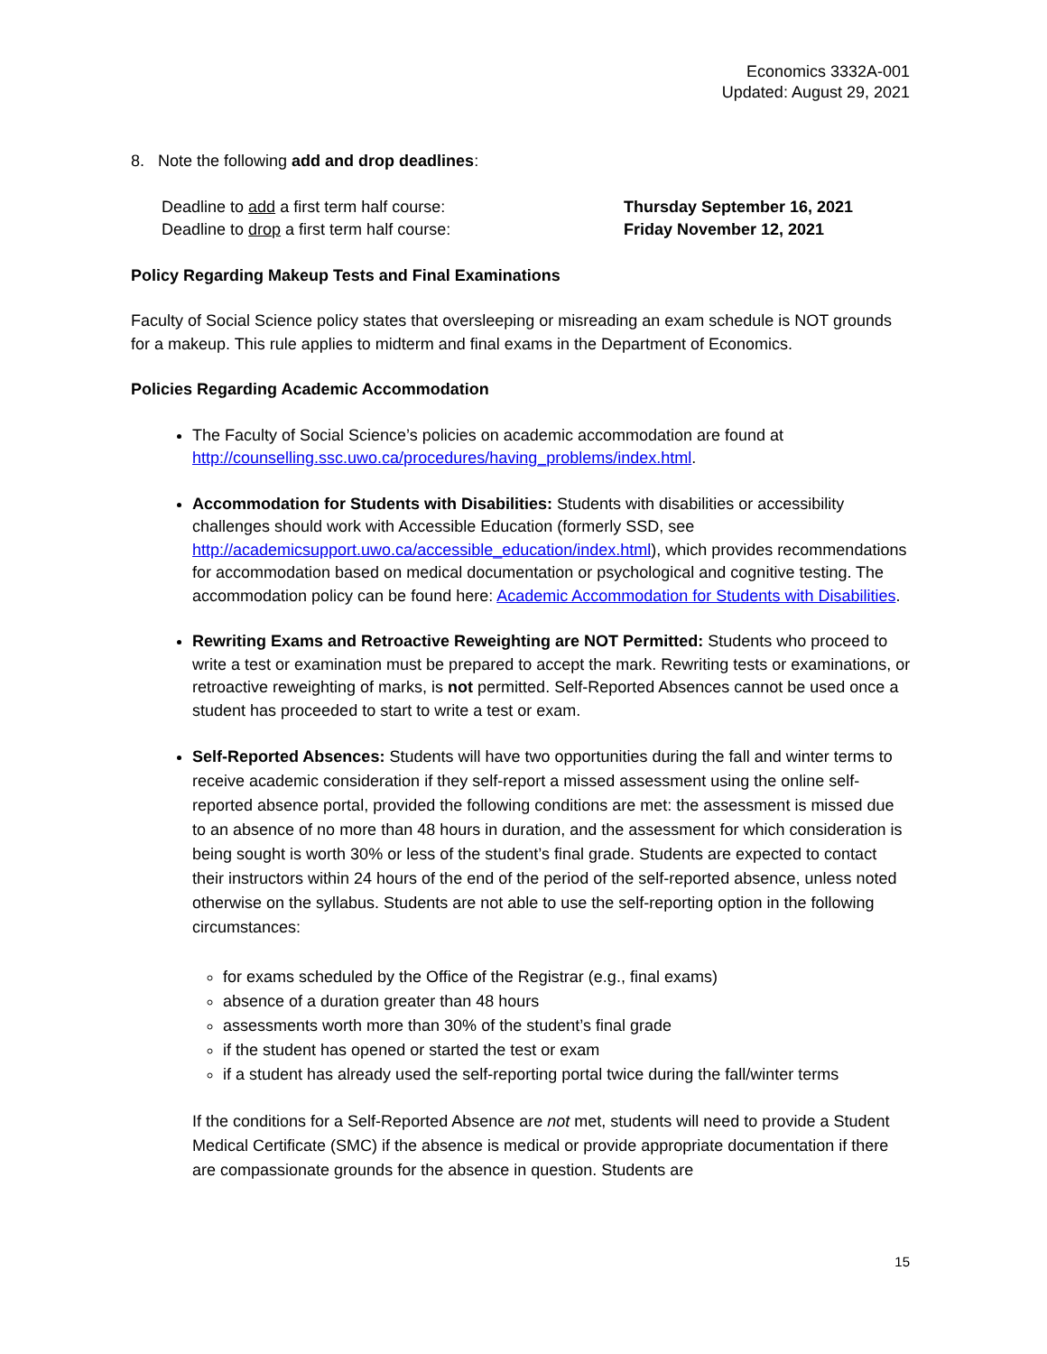Economics 3332A-001
Updated: August 29, 2021
8. Note the following add and drop deadlines:
Deadline to add a first term half course: Thursday September 16, 2021
Deadline to drop a first term half course: Friday November 12, 2021
Policy Regarding Makeup Tests and Final Examinations
Faculty of Social Science policy states that oversleeping or misreading an exam schedule is NOT grounds for a makeup. This rule applies to midterm and final exams in the Department of Economics.
Policies Regarding Academic Accommodation
The Faculty of Social Science’s policies on academic accommodation are found at http://counselling.ssc.uwo.ca/procedures/having_problems/index.html.
Accommodation for Students with Disabilities: Students with disabilities or accessibility challenges should work with Accessible Education (formerly SSD, see http://academicsupport.uwo.ca/accessible_education/index.html), which provides recommendations for accommodation based on medical documentation or psychological and cognitive testing. The accommodation policy can be found here: Academic Accommodation for Students with Disabilities.
Rewriting Exams and Retroactive Reweighting are NOT Permitted: Students who proceed to write a test or examination must be prepared to accept the mark. Rewriting tests or examinations, or retroactive reweighting of marks, is not permitted. Self-Reported Absences cannot be used once a student has proceeded to start to write a test or exam.
Self-Reported Absences: Students will have two opportunities during the fall and winter terms to receive academic consideration if they self-report a missed assessment using the online self-reported absence portal, provided the following conditions are met: the assessment is missed due to an absence of no more than 48 hours in duration, and the assessment for which consideration is being sought is worth 30% or less of the student’s final grade. Students are expected to contact their instructors within 24 hours of the end of the period of the self-reported absence, unless noted otherwise on the syllabus. Students are not able to use the self-reporting option in the following circumstances:
for exams scheduled by the Office of the Registrar (e.g., final exams)
absence of a duration greater than 48 hours
assessments worth more than 30% of the student’s final grade
if the student has opened or started the test or exam
if a student has already used the self-reporting portal twice during the fall/winter terms
If the conditions for a Self-Reported Absence are not met, students will need to provide a Student Medical Certificate (SMC) if the absence is medical or provide appropriate documentation if there are compassionate grounds for the absence in question. Students are
15